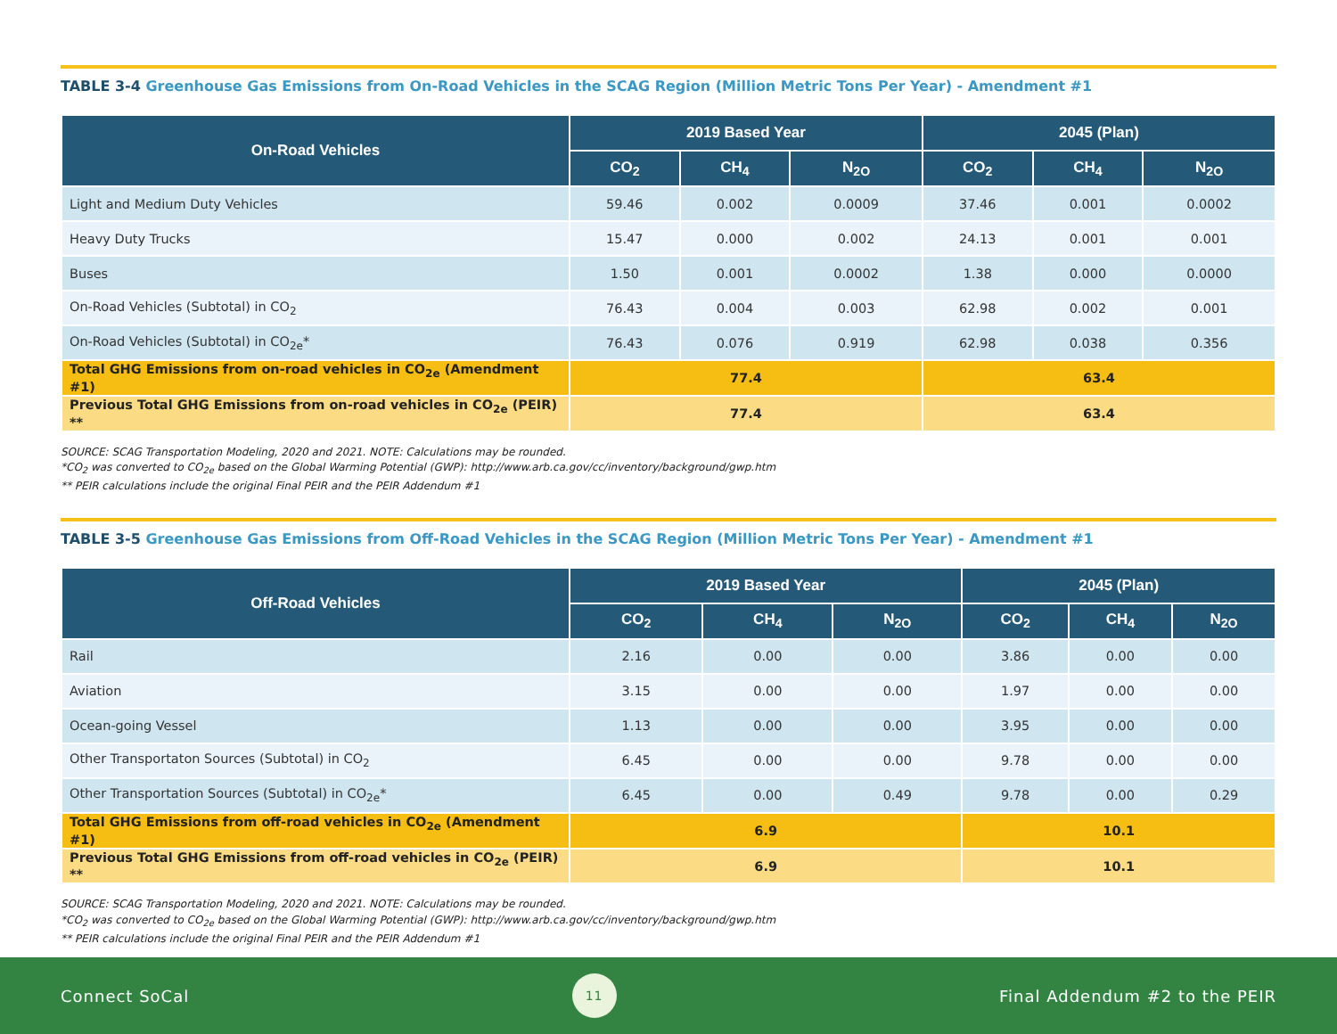TABLE 3-4 Greenhouse Gas Emissions from On-Road Vehicles in the SCAG Region (Million Metric Tons Per Year) - Amendment #1
| On-Road Vehicles | 2019 Based Year | | | 2045 (Plan) | | |
| --- | --- | --- | --- | --- | --- | --- |
| | CO<sub>2</sub> | CH<sub>4</sub> | N<sub>2O</sub> | CO<sub>2</sub> | CH<sub>4</sub> | N<sub>2O</sub> |
| Light and Medium Duty Vehicles | 59.46 | 0.002 | 0.0009 | 37.46 | 0.001 | 0.0002 |
| Heavy Duty Trucks | 15.47 | 0.000 | 0.002 | 24.13 | 0.001 | 0.001 |
| Buses | 1.50 | 0.001 | 0.0002 | 1.38 | 0.000 | 0.0000 |
| On-Road Vehicles (Subtotal) in CO<sub>2</sub> | 76.43 | 0.004 | 0.003 | 62.98 | 0.002 | 0.001 |
| On-Road Vehicles (Subtotal) in CO<sub>2e</sub>* | 76.43 | 0.076 | 0.919 | 62.98 | 0.038 | 0.356 |
| Total GHG Emissions from on-road vehicles in CO<sub>2e</sub> (Amendment #1) | 77.4 | | | 63.4 | | |
| Previous Total GHG Emissions from on-road vehicles in CO<sub>2e</sub> (PEIR) ** | 77.4 | | | 63.4 | | |
SOURCE: SCAG Transportation Modeling, 2020 and 2021. NOTE: Calculations may be rounded.
*CO<sub>2</sub> was converted to CO<sub>2e</sub> based on the Global Warming Potential (GWP): http://www.arb.ca.gov/cc/inventory/background/gwp.htm
** PEIR calculations include the original Final PEIR and the PEIR Addendum #1
TABLE 3-5 Greenhouse Gas Emissions from Off-Road Vehicles in the SCAG Region (Million Metric Tons Per Year) - Amendment #1
| Off-Road Vehicles | 2019 Based Year | | | 2045 (Plan) | | |
| --- | --- | --- | --- | --- | --- | --- |
| | CO<sub>2</sub> | CH<sub>4</sub> | N<sub>2O</sub> | CO<sub>2</sub> | CH<sub>4</sub> | N<sub>2O</sub> |
| Rail | 2.16 | 0.00 | 0.00 | 3.86 | 0.00 | 0.00 |
| Aviation | 3.15 | 0.00 | 0.00 | 1.97 | 0.00 | 0.00 |
| Ocean-going Vessel | 1.13 | 0.00 | 0.00 | 3.95 | 0.00 | 0.00 |
| Other Transportaton Sources (Subtotal) in CO<sub>2</sub> | 6.45 | 0.00 | 0.00 | 9.78 | 0.00 | 0.00 |
| Other Transportation Sources (Subtotal) in CO<sub>2e</sub>* | 6.45 | 0.00 | 0.49 | 9.78 | 0.00 | 0.29 |
| Total GHG Emissions from off-road vehicles in CO<sub>2e</sub> (Amendment #1) | 6.9 | | | 10.1 | | |
| Previous Total GHG Emissions from off-road vehicles in CO<sub>2e</sub> (PEIR) ** | 6.9 | | | 10.1 | | |
SOURCE: SCAG Transportation Modeling, 2020 and 2021. NOTE: Calculations may be rounded.
*CO<sub>2</sub> was converted to CO<sub>2e</sub> based on the Global Warming Potential (GWP): http://www.arb.ca.gov/cc/inventory/background/gwp.htm
** PEIR calculations include the original Final PEIR and the PEIR Addendum #1
Connect SoCal
11
Final Addendum #2 to the PEIR